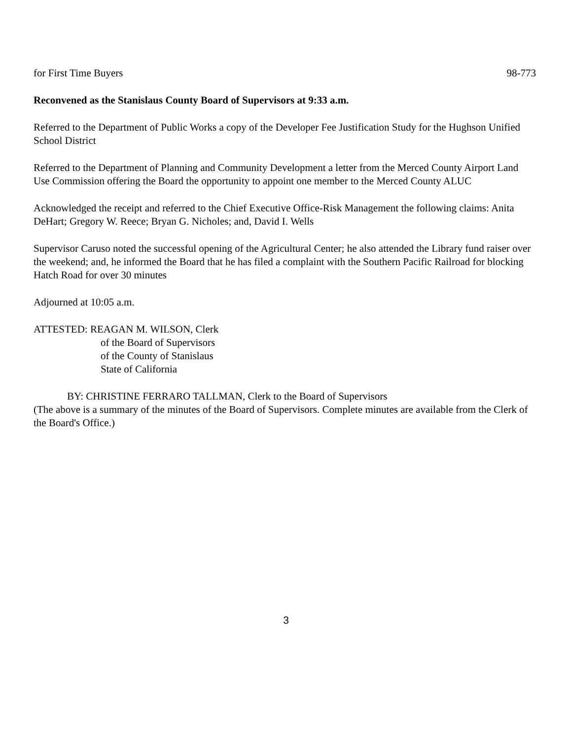for First Time Buyers 98-773
Reconvened as the Stanislaus County Board of Supervisors at 9:33 a.m.
Referred to the Department of Public Works a copy of the Developer Fee Justification Study for the Hughson Unified School District
Referred to the Department of Planning and Community Development a letter from the Merced County Airport Land Use Commission offering the Board the opportunity to appoint one member to the Merced County ALUC
Acknowledged the receipt and referred to the Chief Executive Office-Risk Management the following claims: Anita DeHart; Gregory W. Reece; Bryan G. Nicholes; and, David I. Wells
Supervisor Caruso noted the successful opening of the Agricultural Center; he also attended the Library fund raiser over the weekend; and, he informed the Board that he has filed a complaint with the Southern Pacific Railroad for blocking Hatch Road for over 30 minutes
Adjourned at 10:05 a.m.
ATTESTED: REAGAN M. WILSON, Clerk
of the Board of Supervisors
of the County of Stanislaus
State of California
BY: CHRISTINE FERRARO TALLMAN, Clerk to the Board of Supervisors
(The above is a summary of the minutes of the Board of Supervisors. Complete minutes are available from the Clerk of the Board's Office.)
3